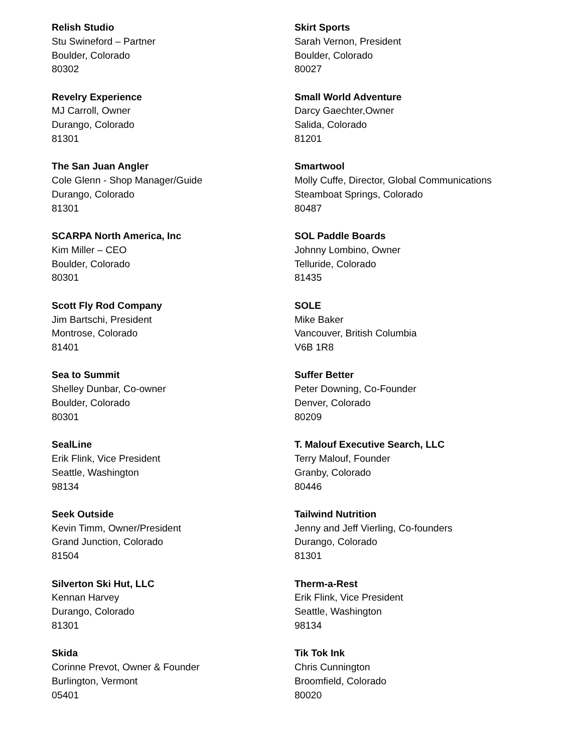Relish Studio
Stu Swineford – Partner
Boulder, Colorado
80302
Revelry Experience
MJ Carroll, Owner
Durango, Colorado
81301
The San Juan Angler
Cole Glenn - Shop Manager/Guide
Durango, Colorado
81301
SCARPA North America, Inc
Kim Miller – CEO
Boulder, Colorado
80301
Scott Fly Rod Company
Jim Bartschi, President
Montrose, Colorado
81401
Sea to Summit
Shelley Dunbar, Co-owner
Boulder, Colorado
80301
SealLine
Erik Flink, Vice President
Seattle, Washington
98134
Seek Outside
Kevin Timm, Owner/President
Grand Junction, Colorado
81504
Silverton Ski Hut, LLC
Kennan Harvey
Durango, Colorado
81301
Skida
Corinne Prevot, Owner & Founder
Burlington, Vermont
05401
Skirt Sports
Sarah Vernon, President
Boulder, Colorado
80027
Small World Adventure
Darcy Gaechter,Owner
Salida, Colorado
81201
Smartwool
Molly Cuffe, Director, Global Communications
Steamboat Springs, Colorado
80487
SOL Paddle Boards
Johnny Lombino, Owner
Telluride, Colorado
81435
SOLE
Mike Baker
Vancouver, British Columbia
V6B 1R8
Suffer Better
Peter Downing, Co-Founder
Denver, Colorado
80209
T. Malouf Executive Search, LLC
Terry Malouf, Founder
Granby, Colorado
80446
Tailwind Nutrition
Jenny and Jeff Vierling, Co-founders
Durango, Colorado
81301
Therm-a-Rest
Erik Flink, Vice President
Seattle, Washington
98134
Tik Tok Ink
Chris Cunnington
Broomfield, Colorado
80020